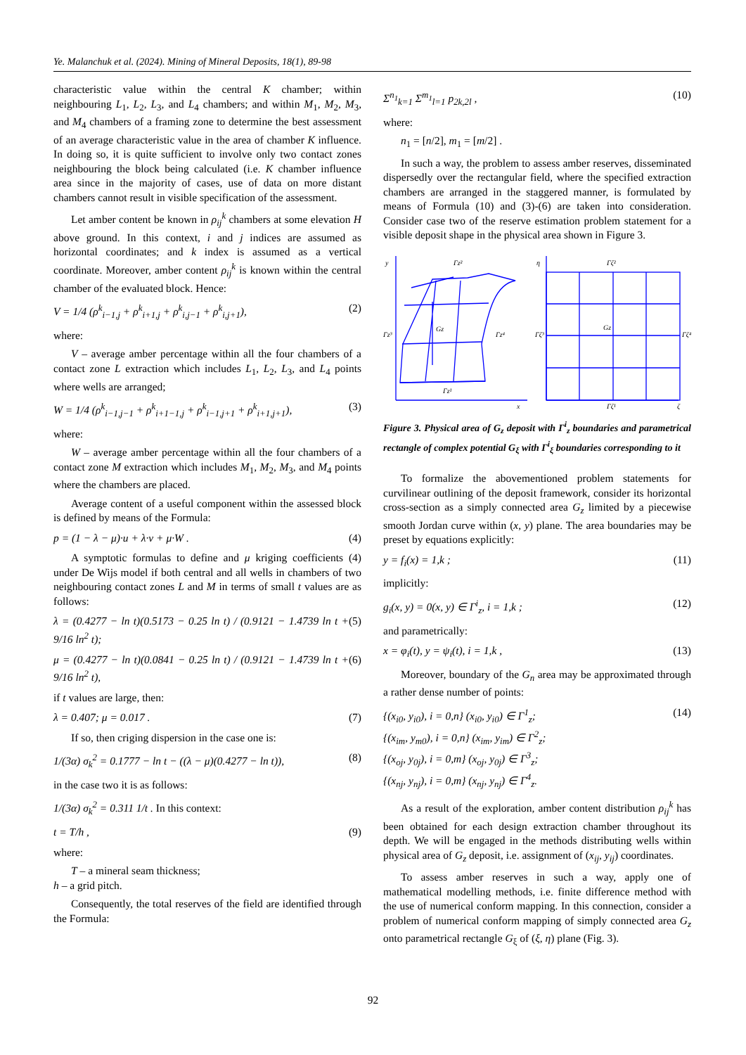Ye. Malanchuk et al. (2024). Mining of Mineral Deposits, 18(1), 89-98
characteristic value within the central K chamber; within neighbouring L<sub>1</sub>, L<sub>2</sub>, L<sub>3</sub>, and L<sub>4</sub> chambers; and within M<sub>1</sub>, M<sub>2</sub>, M<sub>3</sub>, and M<sub>4</sub> chambers of a framing zone to determine the best assessment of an average characteristic value in the area of chamber K influence. In doing so, it is quite sufficient to involve only two contact zones neighbouring the block being calculated (i.e. K chamber influence area since in the majority of cases, use of data on more distant chambers cannot result in visible specification of the assessment.
Let amber content be known in ρ<sub>ij</sub><sup>k</sup> chambers at some elevation H above ground. In this context, i and j indices are assumed as horizontal coordinates; and k index is assumed as a vertical coordinate. Moreover, amber content ρ<sub>ij</sub><sup>k</sup> is known within the central chamber of the evaluated block. Hence:
V = 1/4 (ρ<sup>k</sup><sub>i−1,j</sub> + ρ<sup>k</sup><sub>i+1,j</sub> + ρ<sup>k</sup><sub>i,j−1</sub> + ρ<sup>k</sup><sub>i,j+1</sub>), (2)
where:
V – average amber percentage within all the four chambers of a contact zone L extraction which includes L<sub>1</sub>, L<sub>2</sub>, L<sub>3</sub>, and L<sub>4</sub> points where wells are arranged;
W = 1/4 (ρ<sup>k</sup><sub>i−1,j−1</sub> + ρ<sup>k</sup><sub>i+1−1,j</sub> + ρ<sup>k</sup><sub>i−1,j+1</sub> + ρ<sup>k</sup><sub>i+1,j+1</sub>), (3)
where:
W – average amber percentage within all the four chambers of a contact zone M extraction which includes M<sub>1</sub>, M<sub>2</sub>, M<sub>3</sub>, and M<sub>4</sub> points where the chambers are placed.
Average content of a useful component within the assessed block is defined by means of the Formula:
p = (1 − λ − μ)·u + λ·v + μ·W . (4)
A symptotic formulas to define and μ kriging coefficients (4) under De Wijs model if both central and all wells in chambers of two neighbouring contact zones L and M in terms of small t values are as follows:
λ = (0.4277 − ln t)(0.5173 − 0.25 ln t) / (0.9121 − 1.4739 ln t + 9/16 ln<sup>2</sup> t); (5)
μ = (0.4277 − ln t)(0.0841 − 0.25 ln t) / (0.9121 − 1.4739 ln t + 9/16 ln<sup>2</sup> t), (6)
if t values are large, then:
λ = 0.407; μ = 0.017 . (7)
If so, then criging dispersion in the case one is:
1/(3α) σ<sub>k</sub><sup>2</sup> = 0.1777 − ln t − ((λ − μ)(0.4277 − ln t)), (8)
in the case two it is as follows:
1/(3α) σ<sub>k</sub><sup>2</sup> = 0.311 1/t . In this context:
t = T/h , (9)
where:
T – a mineral seam thickness;
h – a grid pitch.
Consequently, the total reserves of the field are identified through the Formula:
Σ<sup>n<sub>1</sub></sup><sub>k=1</sub> Σ<sup>m<sub>1</sub></sup><sub>l=1</sub> p<sub>2k,2l</sub> , (10)
where:
n<sub>1</sub> = [n/2], m<sub>1</sub> = [m/2] .
In such a way, the problem to assess amber reserves, disseminated dispersedly over the rectangular field, where the specified extraction chambers are arranged in the staggered manner, is formulated by means of Formula (10) and (3)-(6) are taken into consideration. Consider case two of the reserve estimation problem statement for a visible deposit shape in the physical area shown in Figure 3.
y
Γz²
Γz³
Gz
Γz⁴
Γz¹
x
η
Γζ²
Γζ³
Gz
Γζ⁴
Γζ¹
ζ
Figure 3. Physical area of G<sub>z</sub> deposit with Γ<sup>i</sup><sub>z</sub> boundaries and parametrical rectangle of complex potential G<sub>ξ</sub> with Γ<sup>i</sup><sub>ξ</sub> boundaries corresponding to it
To formalize the abovementioned problem statements for curvilinear outlining of the deposit framework, consider its horizontal cross-section as a simply connected area G<sub>z</sub> limited by a piecewise smooth Jordan curve within (x, y) plane. The area boundaries may be preset by equations explicitly:
y = f<sub>i</sub>(x) = 1,k ; (11)
implicitly:
g<sub>i</sub>(x, y) = 0(x, y) ∈ Γ<sup>i</sup><sub>z</sub>, i = 1,k ; (12)
and parametrically:
x = φ<sub>i</sub>(t), y = ψ<sub>i</sub>(t), i = 1,k , (13)
Moreover, boundary of the G<sub>n</sub> area may be approximated through a rather dense number of points:
{(x<sub>i0</sub>, y<sub>i0</sub>), i = 0,n} (x<sub>i0</sub>, y<sub>i0</sub>) ∈ Γ<sup>1</sup><sub>z</sub>;
{(x<sub>im</sub>, y<sub>m0</sub>), i = 0,n} (x<sub>im</sub>, y<sub>im</sub>) ∈ Γ<sup>2</sup><sub>z</sub>;
{(x<sub>oj</sub>, y<sub>0j</sub>), i = 0,m} (x<sub>oj</sub>, y<sub>0j</sub>) ∈ Γ<sup>3</sup><sub>z</sub>;
{(x<sub>nj</sub>, y<sub>nj</sub>), i = 0,m} (x<sub>nj</sub>, y<sub>nj</sub>) ∈ Γ<sup>4</sup><sub>z</sub>. (14)
As a result of the exploration, amber content distribution ρ<sub>ij</sub><sup>k</sup> has been obtained for each design extraction chamber throughout its depth. We will be engaged in the methods distributing wells within physical area of G<sub>z</sub> deposit, i.e. assignment of (x<sub>ij</sub>, y<sub>ij</sub>) coordinates.
To assess amber reserves in such a way, apply one of mathematical modelling methods, i.e. finite difference method with the use of numerical conform mapping. In this connection, consider a problem of numerical conform mapping of simply connected area G<sub>z</sub> onto parametrical rectangle G<sub>ξ</sub> of (ξ, η) plane (Fig. 3).
92